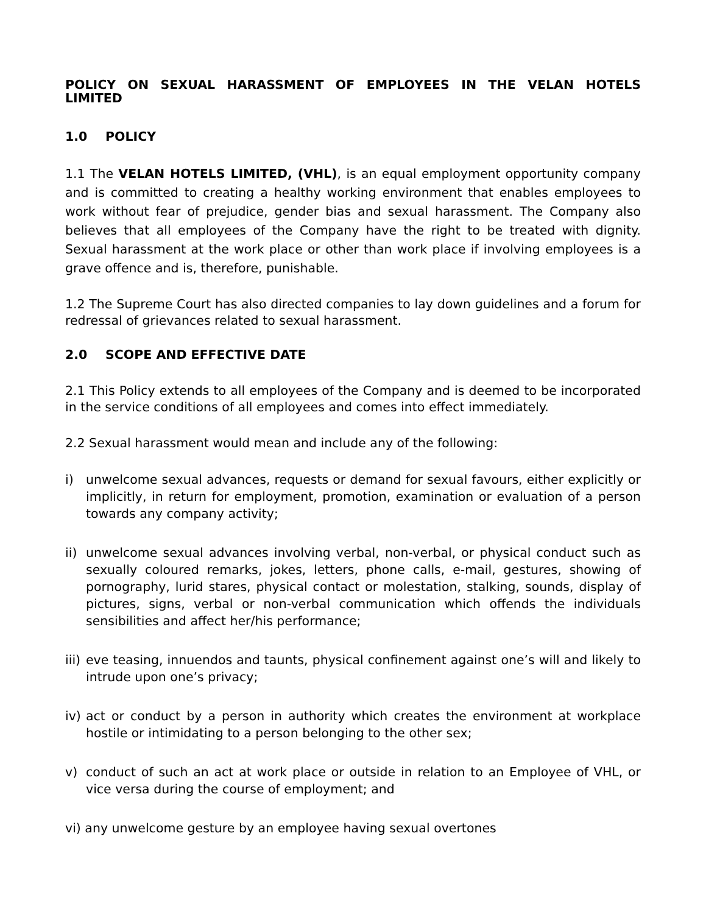POLICY ON SEXUAL HARASSMENT OF EMPLOYEES IN THE VELAN HOTELS LIMITED
1.0 POLICY
1.1 The VELAN HOTELS LIMITED, (VHL), is an equal employment opportunity company and is committed to creating a healthy working environment that enables employees to work without fear of prejudice, gender bias and sexual harassment. The Company also believes that all employees of the Company have the right to be treated with dignity. Sexual harassment at the work place or other than work place if involving employees is a grave offence and is, therefore, punishable.
1.2 The Supreme Court has also directed companies to lay down guidelines and a forum for redressal of grievances related to sexual harassment.
2.0 SCOPE AND EFFECTIVE DATE
2.1 This Policy extends to all employees of the Company and is deemed to be incorporated in the service conditions of all employees and comes into effect immediately.
2.2 Sexual harassment would mean and include any of the following:
i) unwelcome sexual advances, requests or demand for sexual favours, either explicitly or implicitly, in return for employment, promotion, examination or evaluation of a person towards any company activity;
ii)
unwelcome sexual advances involving verbal, non-verbal, or physical conduct such as sexually coloured remarks, jokes, letters, phone calls, e-mail, gestures, showing of pornography, lurid stares, physical contact or molestation, stalking, sounds, display of pictures, signs, verbal or non-verbal communication which offends the individuals sensibilities and affect her/his performance;
iii)
eve teasing, innuendos and taunts, physical confinement against one’s will and likely to intrude upon one’s privacy;
iv)
act or conduct by a person in authority which creates the environment at workplace hostile or intimidating to a person belonging to the other sex;
v) conduct of such an act at work place or outside in relation to an Employee of VHL, or vice versa during the course of employment; and
vi) any unwelcome gesture by an employee having sexual overtones